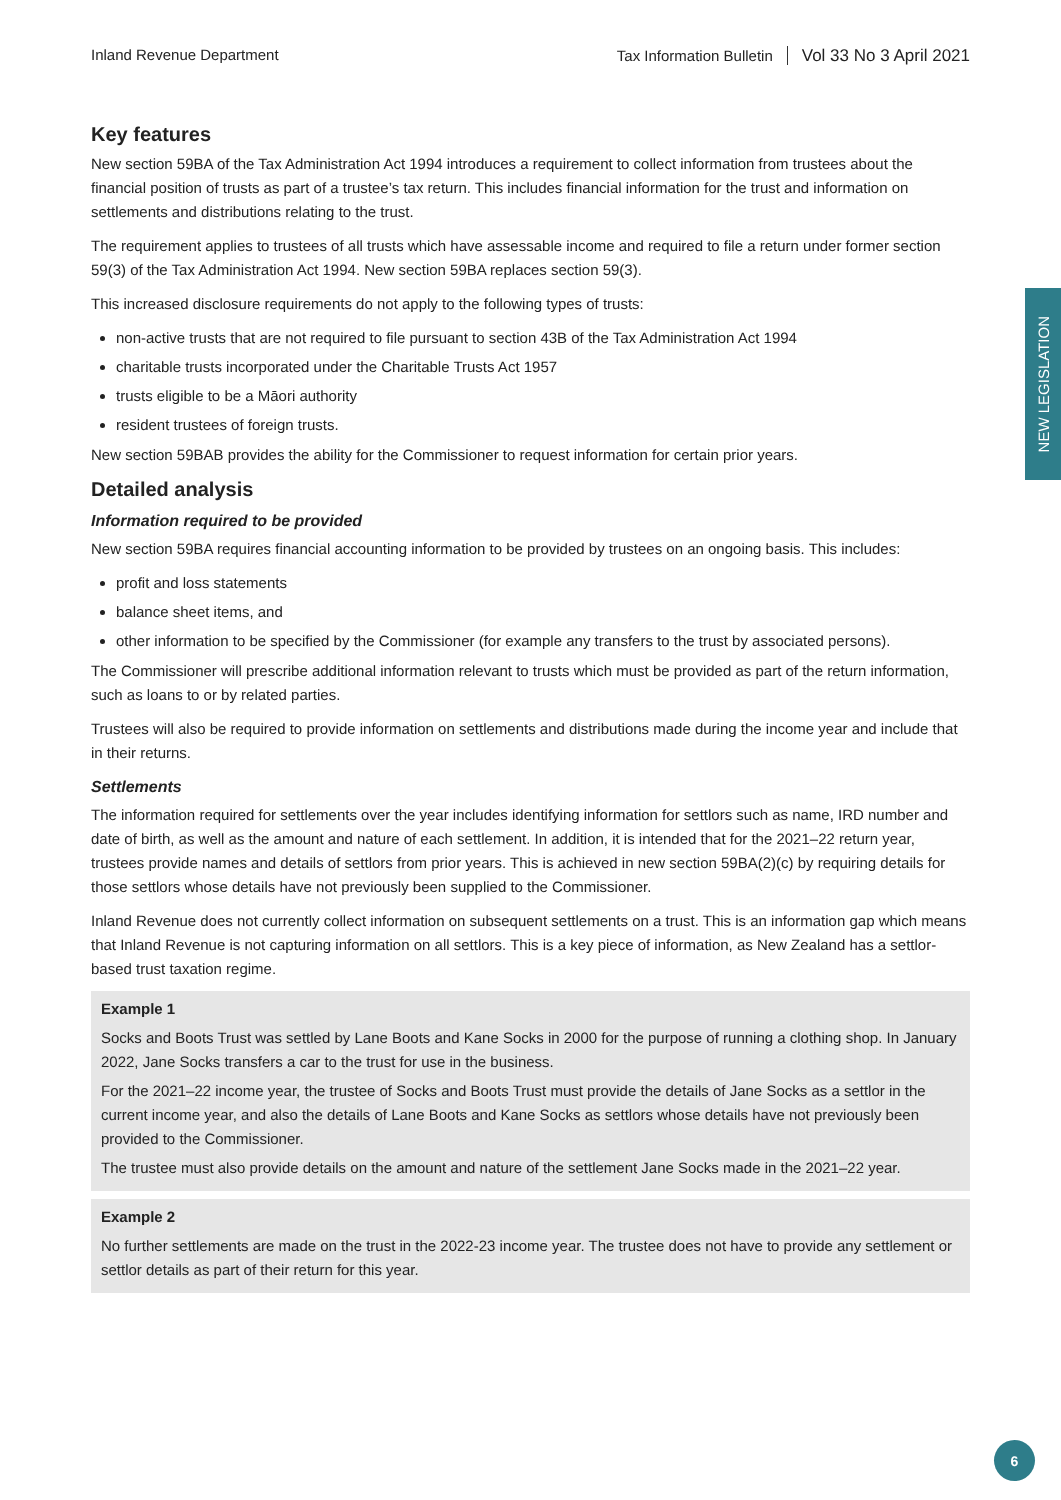Inland Revenue Department Tax Information Bulletin Vol 33 No 3 April 2021
Key features
New section 59BA of the Tax Administration Act 1994 introduces a requirement to collect information from trustees about the financial position of trusts as part of a trustee’s tax return. This includes financial information for the trust and information on settlements and distributions relating to the trust.
The requirement applies to trustees of all trusts which have assessable income and required to file a return under former section 59(3) of the Tax Administration Act 1994. New section 59BA replaces section 59(3).
This increased disclosure requirements do not apply to the following types of trusts:
non-active trusts that are not required to file pursuant to section 43B of the Tax Administration Act 1994
charitable trusts incorporated under the Charitable Trusts Act 1957
trusts eligible to be a Māori authority
resident trustees of foreign trusts.
New section 59BAB provides the ability for the Commissioner to request information for certain prior years.
Detailed analysis
Information required to be provided
New section 59BA requires financial accounting information to be provided by trustees on an ongoing basis. This includes:
profit and loss statements
balance sheet items, and
other information to be specified by the Commissioner (for example any transfers to the trust by associated persons).
The Commissioner will prescribe additional information relevant to trusts which must be provided as part of the return information, such as loans to or by related parties.
Trustees will also be required to provide information on settlements and distributions made during the income year and include that in their returns.
Settlements
The information required for settlements over the year includes identifying information for settlors such as name, IRD number and date of birth, as well as the amount and nature of each settlement. In addition, it is intended that for the 2021–22 return year, trustees provide names and details of settlors from prior years. This is achieved in new section 59BA(2)(c) by requiring details for those settlors whose details have not previously been supplied to the Commissioner.
Inland Revenue does not currently collect information on subsequent settlements on a trust. This is an information gap which means that Inland Revenue is not capturing information on all settlors. This is a key piece of information, as New Zealand has a settlor-based trust taxation regime.
Example 1
Socks and Boots Trust was settled by Lane Boots and Kane Socks in 2000 for the purpose of running a clothing shop. In January 2022, Jane Socks transfers a car to the trust for use in the business.
For the 2021–22 income year, the trustee of Socks and Boots Trust must provide the details of Jane Socks as a settlor in the current income year, and also the details of Lane Boots and Kane Socks as settlors whose details have not previously been provided to the Commissioner.
The trustee must also provide details on the amount and nature of the settlement Jane Socks made in the 2021–22 year.
Example 2
No further settlements are made on the trust in the 2022-23 income year. The trustee does not have to provide any settlement or settlor details as part of their return for this year.
NEW LEGISLATION
6